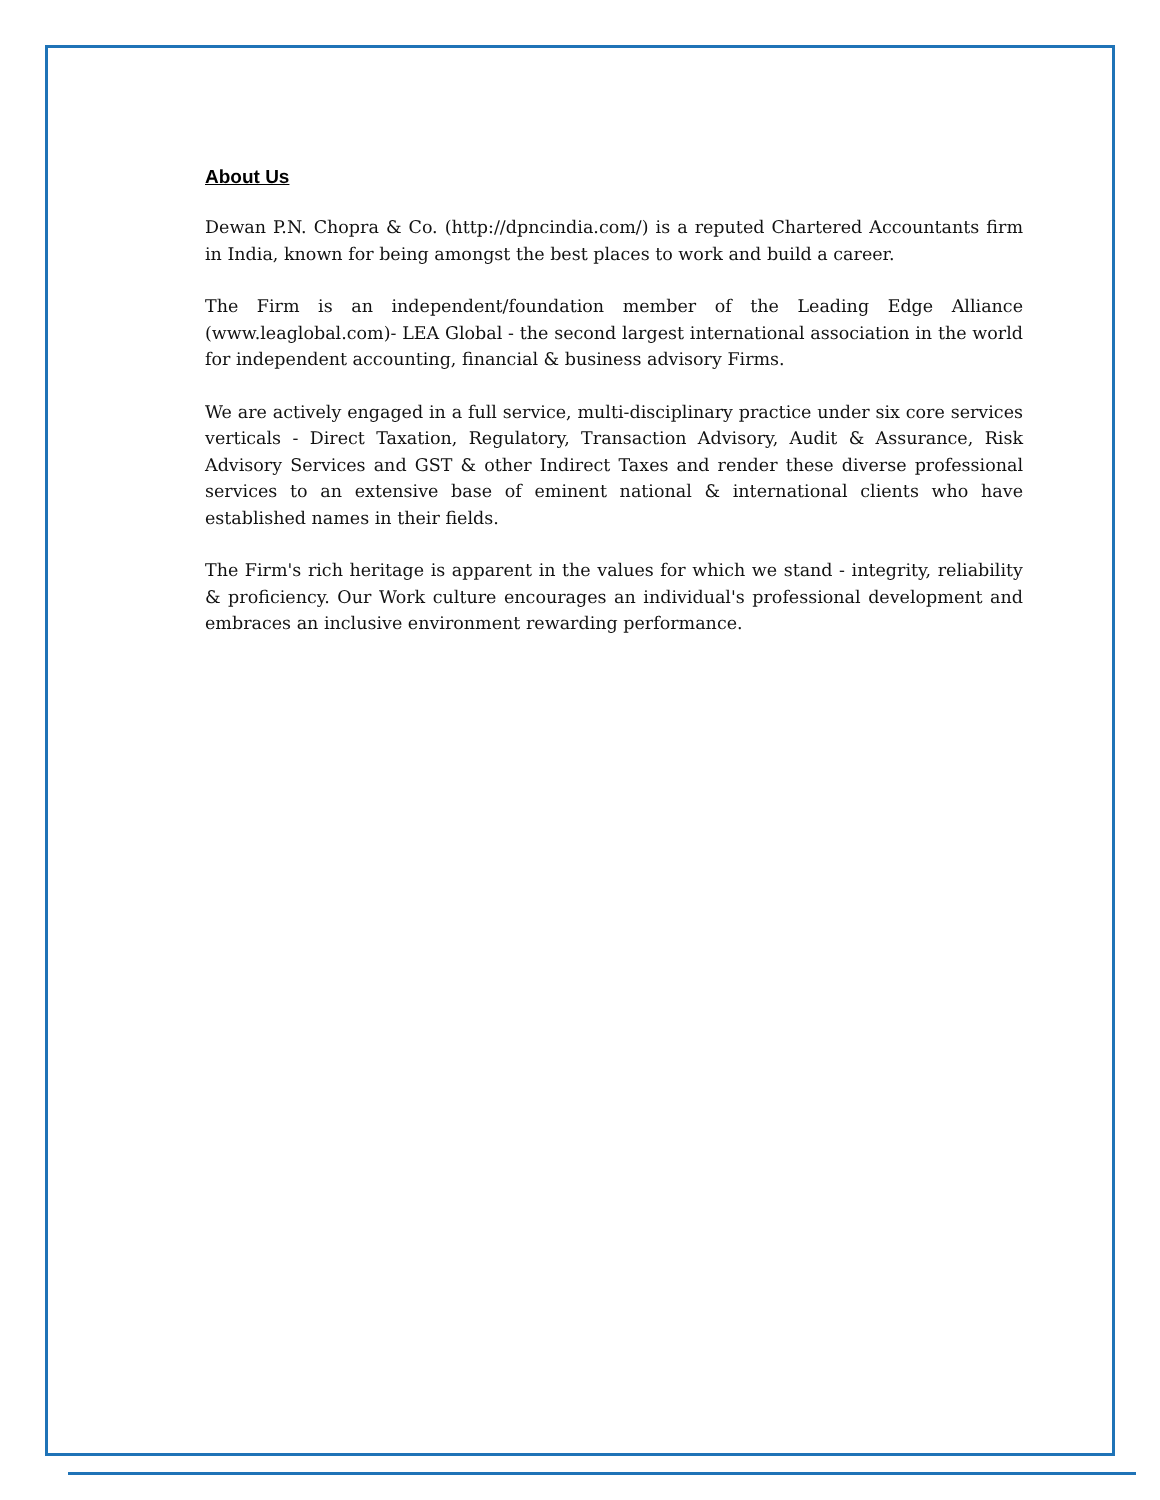About Us
Dewan P.N. Chopra & Co. (http://dpncindia.com/) is a reputed Chartered Accountants firm in India, known for being amongst the best places to work and build a career.
The Firm is an independent/foundation member of the Leading Edge Alliance (www.leaglobal.com)- LEA Global - the second largest international association in the world for independent accounting, financial & business advisory Firms.
We are actively engaged in a full service, multi-disciplinary practice under six core services verticals - Direct Taxation, Regulatory, Transaction Advisory, Audit & Assurance, Risk Advisory Services and GST & other Indirect Taxes and render these diverse professional services to an extensive base of eminent national & international clients who have established names in their fields.
The Firm's rich heritage is apparent in the values for which we stand - integrity, reliability & proficiency. Our Work culture encourages an individual's professional development and embraces an inclusive environment rewarding performance.